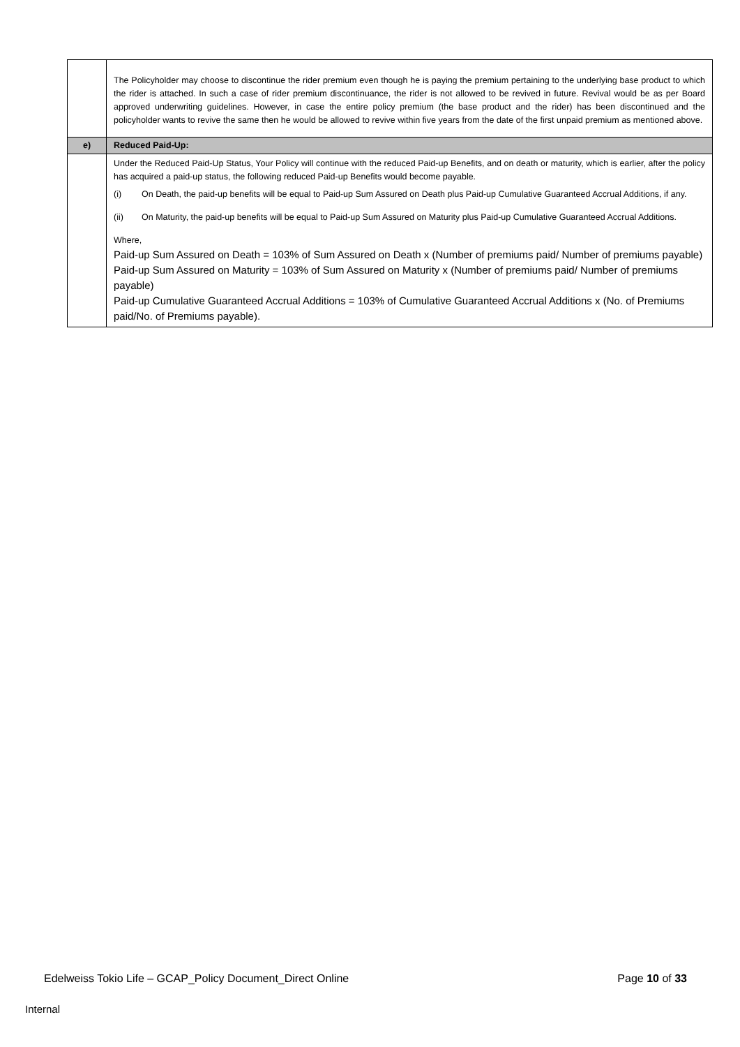| | The Policyholder may choose to discontinue the rider premium even though he is paying the premium pertaining to the underlying base product to which the rider is attached. In such a case of rider premium discontinuance, the rider is not allowed to be revived in future. Revival would be as per Board approved underwriting guidelines. However, in case the entire policy premium (the base product and the rider) has been discontinued and the policyholder wants to revive the same then he would be allowed to revive within five years from the date of the first unpaid premium as mentioned above. |
| e) | Reduced Paid-Up: |
| | Under the Reduced Paid-Up Status, Your Policy will continue with the reduced Paid-up Benefits, and on death or maturity, which is earlier, after the policy has acquired a paid-up status, the following reduced Paid-up Benefits would become payable. (i) On Death, the paid-up benefits will be equal to Paid-up Sum Assured on Death plus Paid-up Cumulative Guaranteed Accrual Additions, if any. (ii) On Maturity, the paid-up benefits will be equal to Paid-up Sum Assured on Maturity plus Paid-up Cumulative Guaranteed Accrual Additions. Where, Paid-up Sum Assured on Death = 103% of Sum Assured on Death x (Number of premiums paid/ Number of premiums payable) Paid-up Sum Assured on Maturity = 103% of Sum Assured on Maturity x (Number of premiums paid/ Number of premiums payable) Paid-up Cumulative Guaranteed Accrual Additions = 103% of Cumulative Guaranteed Accrual Additions x (No. of Premiums paid/No. of Premiums payable). |
Edelweiss Tokio Life – GCAP_Policy Document_Direct Online Page 10 of 33
Internal